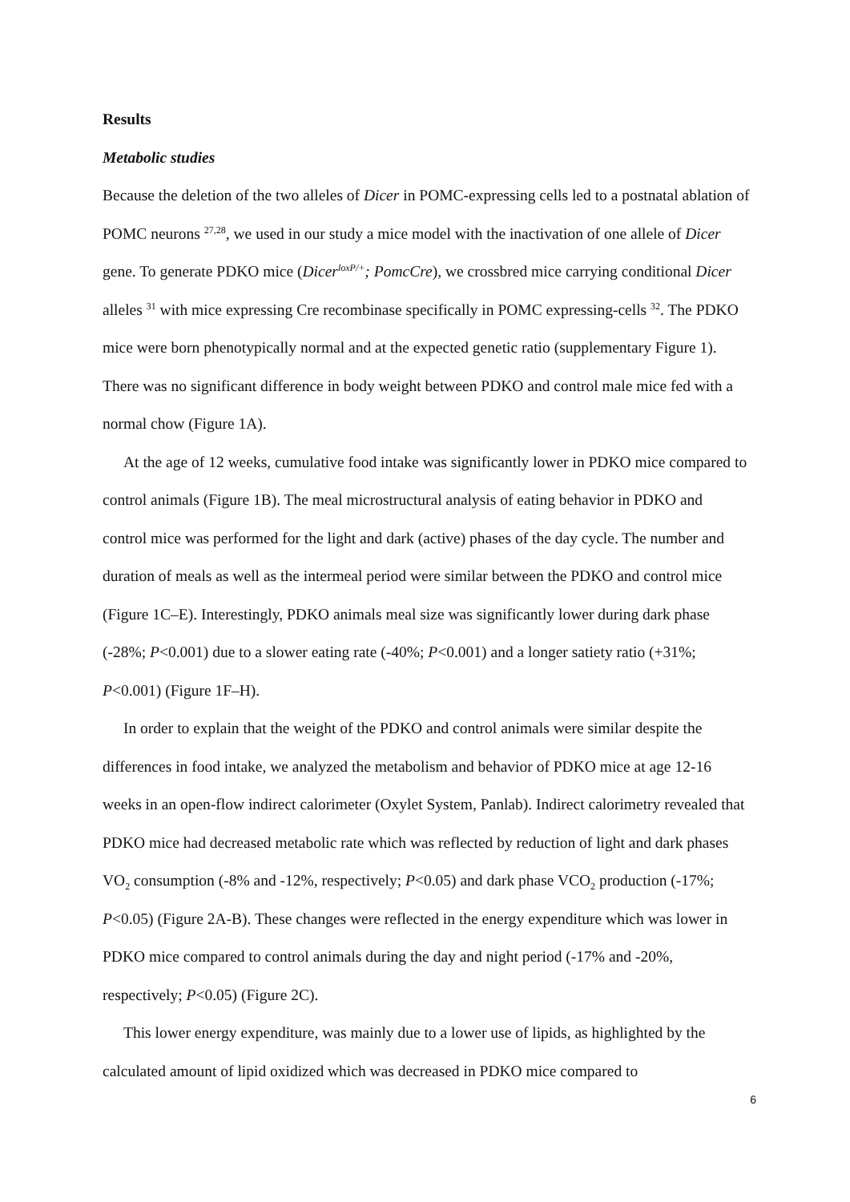Results
Metabolic studies
Because the deletion of the two alleles of Dicer in POMC-expressing cells led to a postnatal ablation of POMC neurons <sup>27,28</sup>, we used in our study a mice model with the inactivation of one allele of Dicer gene. To generate PDKO mice (Dicer<sup>loxP/+</sup>; PomcCre), we crossbred mice carrying conditional Dicer alleles <sup>31</sup> with mice expressing Cre recombinase specifically in POMC expressing-cells <sup>32</sup>. The PDKO mice were born phenotypically normal and at the expected genetic ratio (supplementary Figure 1). There was no significant difference in body weight between PDKO and control male mice fed with a normal chow (Figure 1A).
At the age of 12 weeks, cumulative food intake was significantly lower in PDKO mice compared to control animals (Figure 1B). The meal microstructural analysis of eating behavior in PDKO and control mice was performed for the light and dark (active) phases of the day cycle. The number and duration of meals as well as the intermeal period were similar between the PDKO and control mice (Figure 1C–E). Interestingly, PDKO animals meal size was significantly lower during dark phase (-28%; P<0.001) due to a slower eating rate (-40%; P<0.001) and a longer satiety ratio (+31%; P<0.001) (Figure 1F–H).
In order to explain that the weight of the PDKO and control animals were similar despite the differences in food intake, we analyzed the metabolism and behavior of PDKO mice at age 12-16 weeks in an open-flow indirect calorimeter (Oxylet System, Panlab). Indirect calorimetry revealed that PDKO mice had decreased metabolic rate which was reflected by reduction of light and dark phases VO<sub>2</sub> consumption (-8% and -12%, respectively; P<0.05) and dark phase VCO<sub>2</sub> production (-17%; P<0.05) (Figure 2A-B). These changes were reflected in the energy expenditure which was lower in PDKO mice compared to control animals during the day and night period (-17% and -20%, respectively; P<0.05) (Figure 2C).
This lower energy expenditure, was mainly due to a lower use of lipids, as highlighted by the calculated amount of lipid oxidized which was decreased in PDKO mice compared to
6